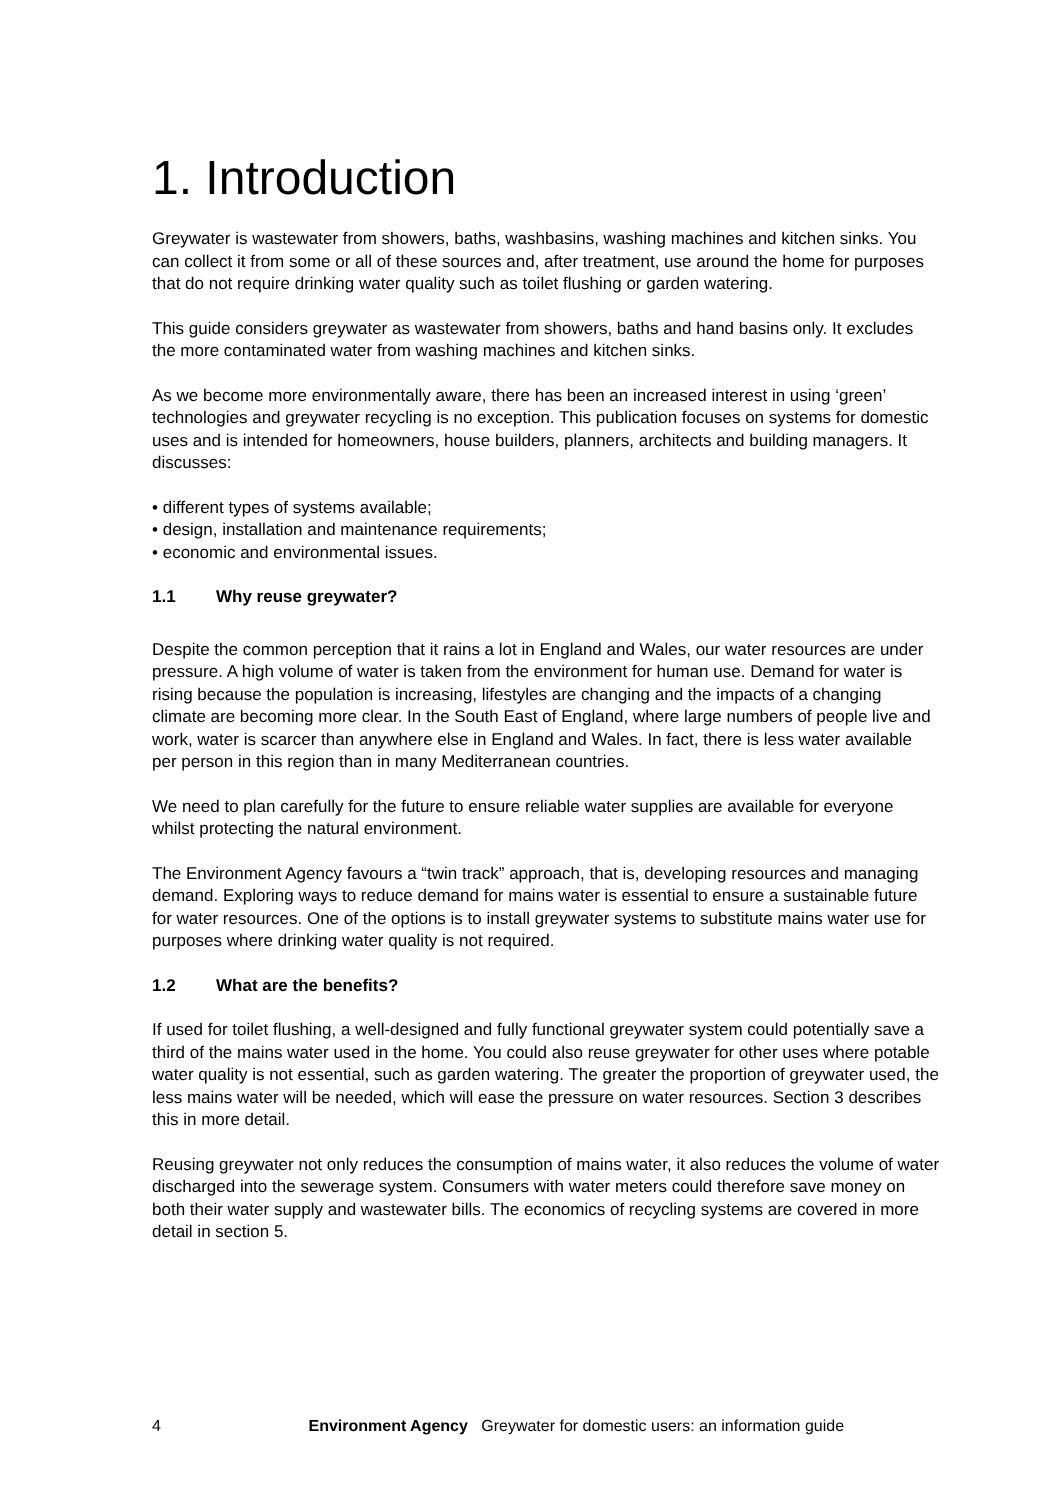1. Introduction
Greywater is wastewater from showers, baths, washbasins, washing machines and kitchen sinks. You can collect it from some or all of these sources and, after treatment, use around the home for purposes that do not require drinking water quality such as toilet flushing or garden watering.
This guide considers greywater as wastewater from showers, baths and hand basins only. It excludes the more contaminated water from washing machines and kitchen sinks.
As we become more environmentally aware, there has been an increased interest in using ‘green’ technologies and greywater recycling is no exception. This publication focuses on systems for domestic uses and is intended for homeowners, house builders, planners, architects and building managers. It discusses:
• different types of systems available;
• design, installation and maintenance requirements;
• economic and environmental issues.
1.1 Why reuse greywater?
Despite the common perception that it rains a lot in England and Wales, our water resources are under pressure. A high volume of water is taken from the environment for human use. Demand for water is rising because the population is increasing, lifestyles are changing and the impacts of a changing climate are becoming more clear. In the South East of England, where large numbers of people live and work, water is scarcer than anywhere else in England and Wales. In fact, there is less water available per person in this region than in many Mediterranean countries.
We need to plan carefully for the future to ensure reliable water supplies are available for everyone whilst protecting the natural environment.
The Environment Agency favours a “twin track” approach, that is, developing resources and managing demand. Exploring ways to reduce demand for mains water is essential to ensure a sustainable future for water resources. One of the options is to install greywater systems to substitute mains water use for purposes where drinking water quality is not required.
1.2 What are the benefits?
If used for toilet flushing, a well-designed and fully functional greywater system could potentially save a third of the mains water used in the home. You could also reuse greywater for other uses where potable water quality is not essential, such as garden watering. The greater the proportion of greywater used, the less mains water will be needed, which will ease the pressure on water resources. Section 3 describes this in more detail.
Reusing greywater not only reduces the consumption of mains water, it also reduces the volume of water discharged into the sewerage system. Consumers with water meters could therefore save money on both their water supply and wastewater bills. The economics of recycling systems are covered in more detail in section 5.
4 Environment Agency Greywater for domestic users: an information guide